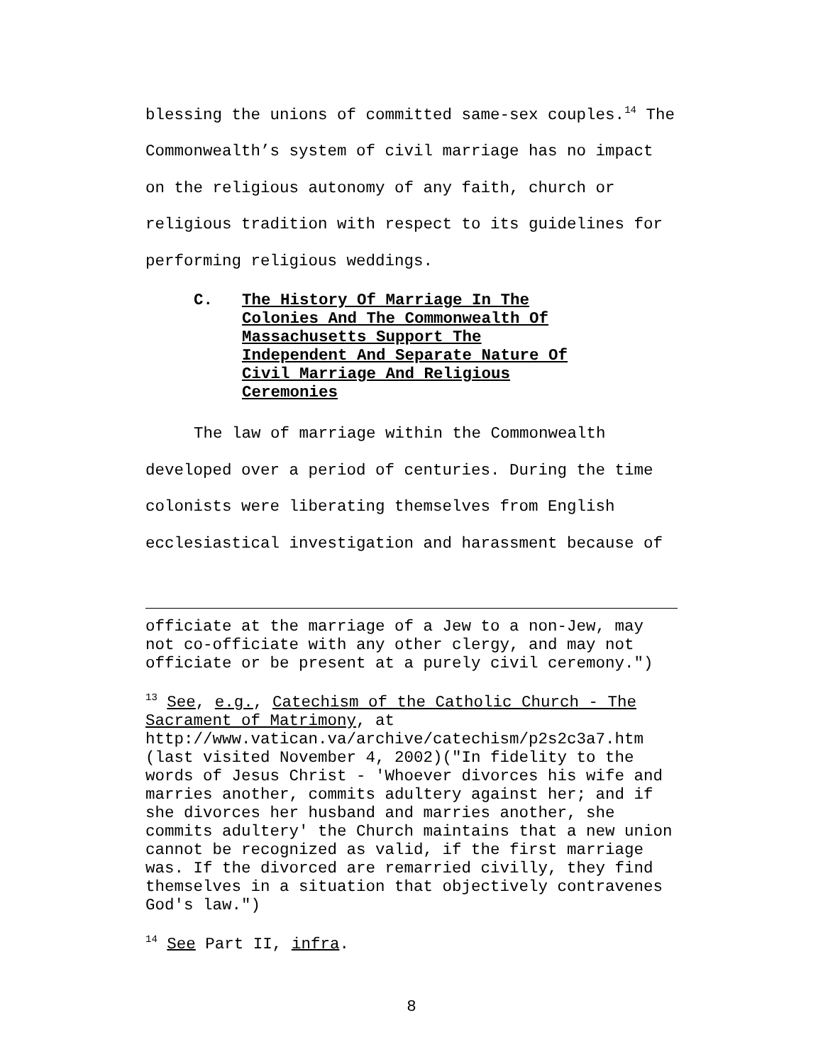blessing the unions of committed same-sex couples.<sup>14</sup> The Commonwealth’s system of civil marriage has no impact on the religious autonomy of any faith, church or religious tradition with respect to its guidelines for performing religious weddings.
C. The History Of Marriage In The
Colonies And The Commonwealth Of
Massachusetts Support The
Independent And Separate Nature Of
Civil Marriage And Religious
Ceremonies
The law of marriage within the Commonwealth developed over a period of centuries. During the time colonists were liberating themselves from English ecclesiastical investigation and harassment because of
officiate at the marriage of a Jew to a non-Jew, may not co-officiate with any other clergy, and may not officiate or be present at a purely civil ceremony.")
<sup>13</sup> See, e.g., Catechism of the Catholic Church - The Sacrament of Matrimony, at http://www.vatican.va/archive/catechism/p2s2c3a7.htm (last visited November 4, 2002)("In fidelity to the words of Jesus Christ - 'Whoever divorces his wife and marries another, commits adultery against her; and if she divorces her husband and marries another, she commits adultery' the Church maintains that a new union cannot be recognized as valid, if the first marriage was. If the divorced are remarried civilly, they find themselves in a situation that objectively contravenes God's law.")
<sup>14</sup> See Part II, infra.
8